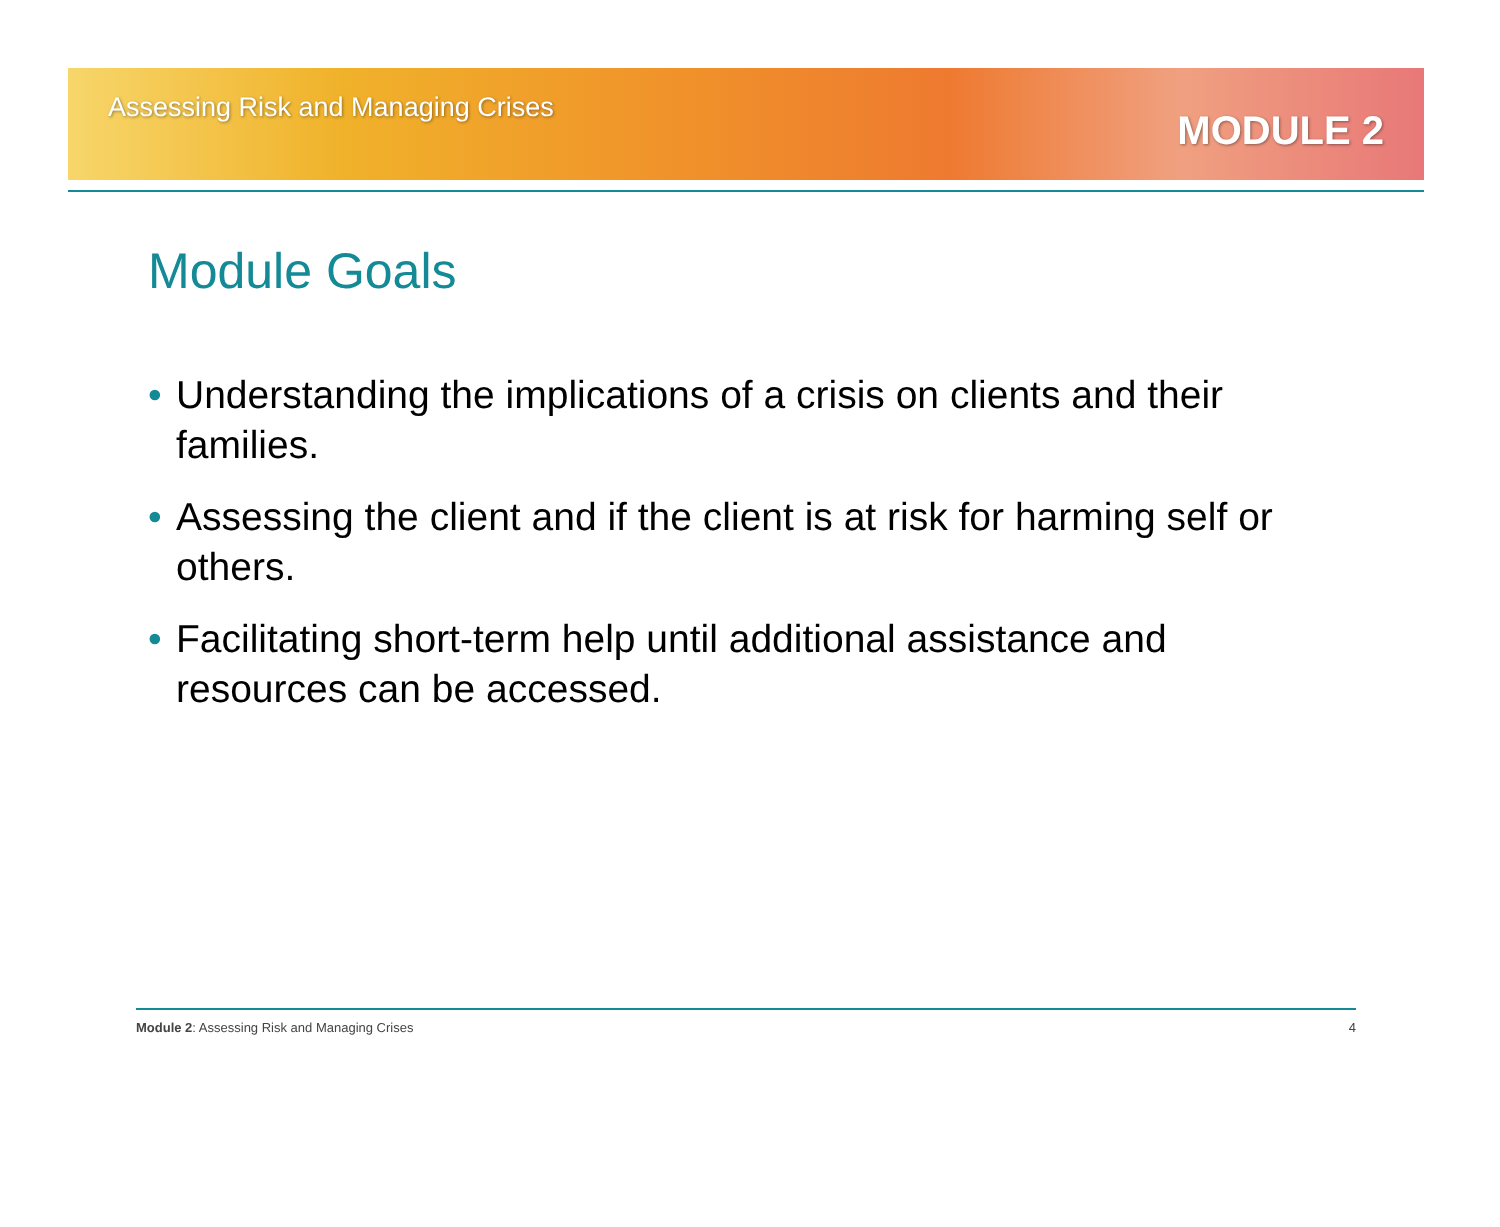Assessing Risk and Managing Crises
MODULE 2
Module Goals
• Understanding the implications of a crisis on clients and their families.
• Assessing the client and if the client is at risk for harming self or others.
• Facilitating short-term help until additional assistance and resources can be accessed.
Module 2: Assessing Risk and Managing Crises
4